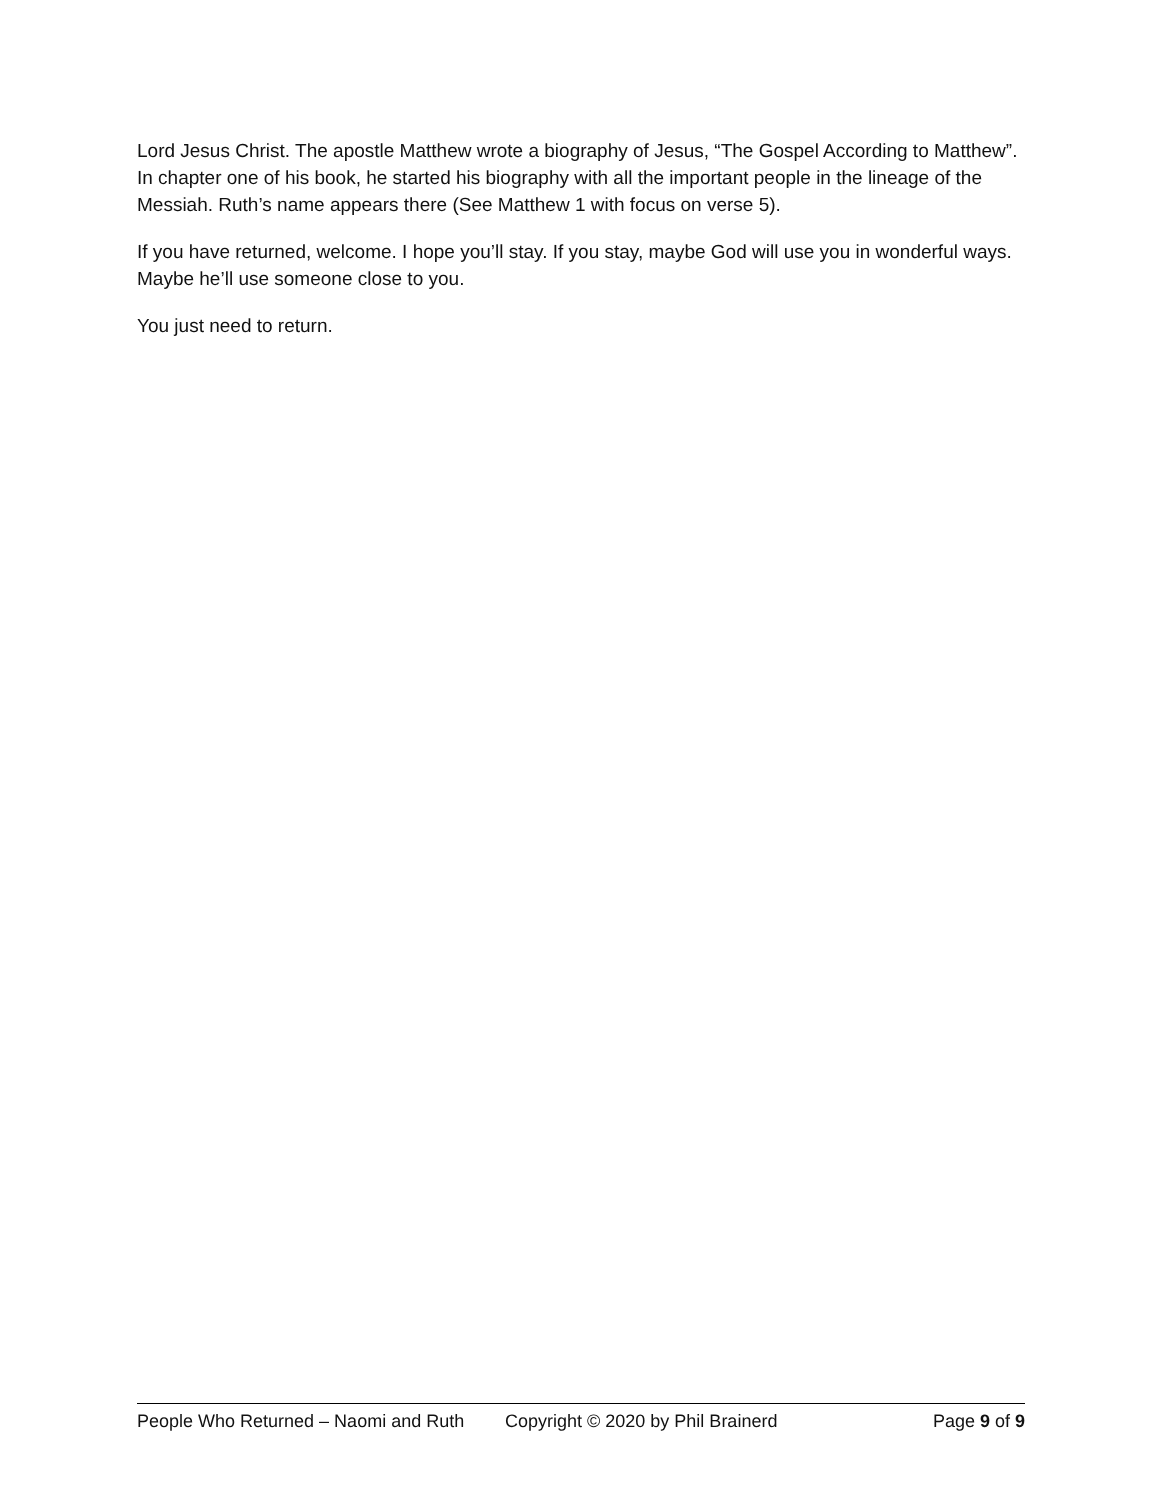Lord Jesus Christ. The apostle Matthew wrote a biography of Jesus, “The Gospel According to Matthew”. In chapter one of his book, he started his biography with all the important people in the lineage of the Messiah. Ruth’s name appears there (See Matthew 1 with focus on verse 5).
If you have returned, welcome. I hope you’ll stay. If you stay, maybe God will use you in wonderful ways. Maybe he’ll use someone close to you.
You just need to return.
People Who Returned – Naomi and Ruth Copyright © 2020 by Phil Brainerd Page 9 of 9